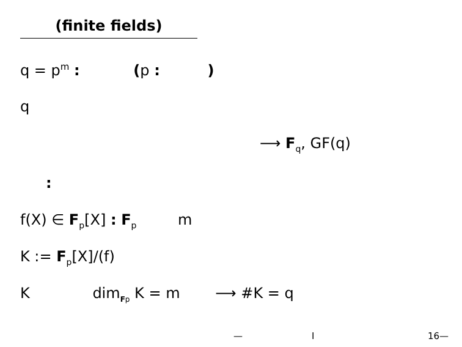(finite fields)
q = p<sup>m</sup> : (p : )
q
⟶ F<sub>q</sub>, GF(q)
:
f(X) ∈ F<sub>p</sub>[X] : F<sub>p</sub> m
K := F<sub>p</sub>[X]/(f)
K dim<sub>Fp</sub> K = m ⟶ #K = q
— I 16—